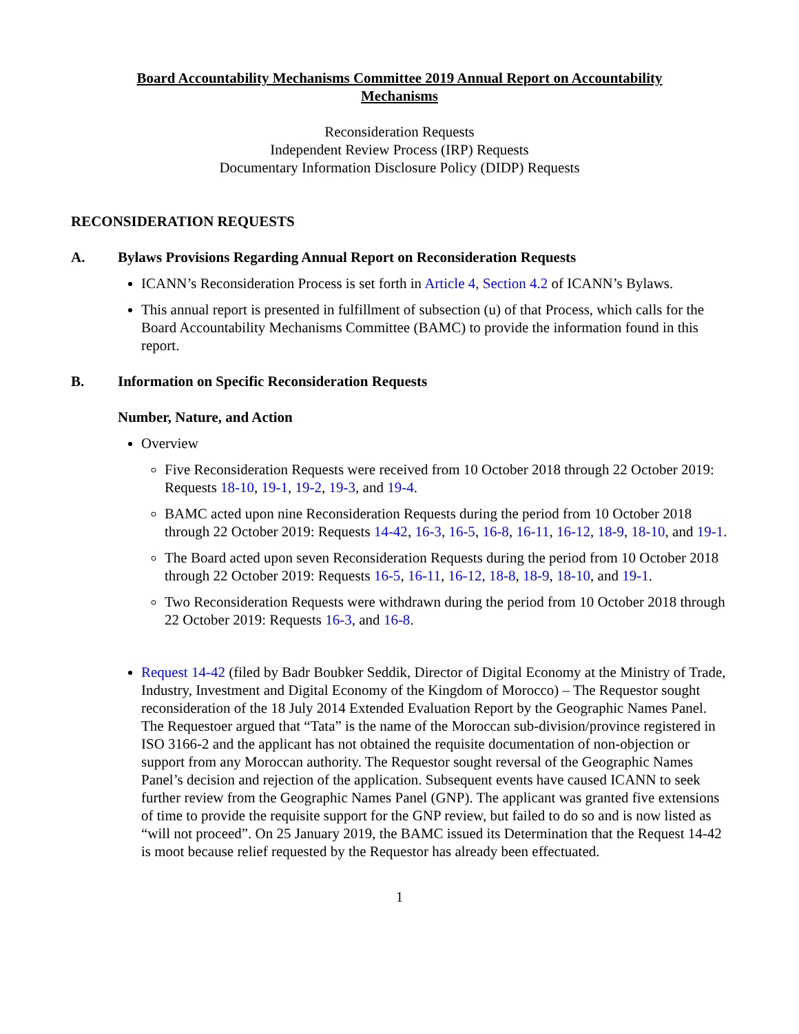Board Accountability Mechanisms Committee 2019 Annual Report on Accountability Mechanisms
Reconsideration Requests
Independent Review Process (IRP) Requests
Documentary Information Disclosure Policy (DIDP) Requests
RECONSIDERATION REQUESTS
A. Bylaws Provisions Regarding Annual Report on Reconsideration Requests
ICANN’s Reconsideration Process is set forth in Article 4, Section 4.2 of ICANN’s Bylaws.
This annual report is presented in fulfillment of subsection (u) of that Process, which calls for the Board Accountability Mechanisms Committee (BAMC) to provide the information found in this report.
B. Information on Specific Reconsideration Requests
Number, Nature, and Action
Overview
Five Reconsideration Requests were received from 10 October 2018 through 22 October 2019: Requests 18-10, 19-1, 19-2, 19-3, and 19-4.
BAMC acted upon nine Reconsideration Requests during the period from 10 October 2018 through 22 October 2019: Requests 14-42, 16-3, 16-5, 16-8, 16-11, 16-12, 18-9, 18-10, and 19-1.
The Board acted upon seven Reconsideration Requests during the period from 10 October 2018 through 22 October 2019: Requests 16-5, 16-11, 16-12, 18-8, 18-9, 18-10, and 19-1.
Two Reconsideration Requests were withdrawn during the period from 10 October 2018 through 22 October 2019: Requests 16-3, and 16-8.
Request 14-42 (filed by Badr Boubker Seddik, Director of Digital Economy at the Ministry of Trade, Industry, Investment and Digital Economy of the Kingdom of Morocco) – The Requestor sought reconsideration of the 18 July 2014 Extended Evaluation Report by the Geographic Names Panel. The Requestoer argued that “Tata” is the name of the Moroccan sub-division/province registered in ISO 3166-2 and the applicant has not obtained the requisite documentation of non-objection or support from any Moroccan authority. The Requestor sought reversal of the Geographic Names Panel’s decision and rejection of the application. Subsequent events have caused ICANN to seek further review from the Geographic Names Panel (GNP). The applicant was granted five extensions of time to provide the requisite support for the GNP review, but failed to do so and is now listed as “will not proceed”. On 25 January 2019, the BAMC issued its Determination that the Request 14-42 is moot because relief requested by the Requestor has already been effectuated.
1